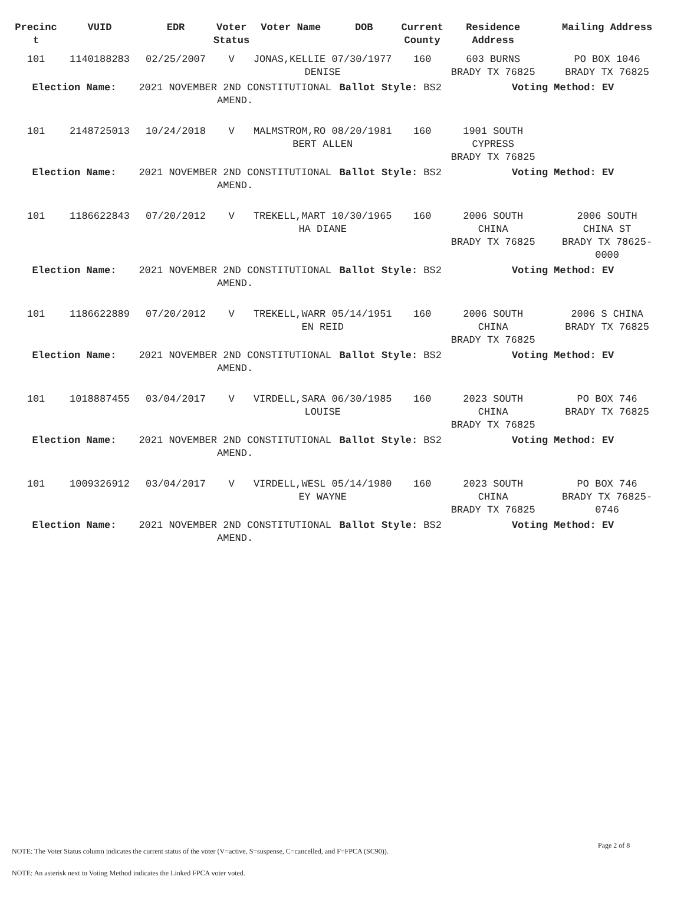| Precinc t | VUID | EDR | Voter Status | Voter Name | DOB | Current County | Residence Address | Mailing Address |
| --- | --- | --- | --- | --- | --- | --- | --- | --- |
| 101 | 1140188283 | 02/25/2007 | V | JONAS,KELLIE 07/30/1977 DENISE | | 160 | 603 BURNS BRADY TX 76825 | PO BOX 1046 BRADY TX 76825 |
| Election Name: | | 2021 NOVEMBER 2ND CONSTITUTIONAL AMEND. | | | Ballot Style: BS2 | | Voting Method: EV | |
| 101 | 2148725013 | 10/24/2018 | V | MALMSTROM,RO 08/20/1981 BERT ALLEN | | 160 | 1901 SOUTH CYPRESS BRADY TX 76825 | |
| Election Name: | | 2021 NOVEMBER 2ND CONSTITUTIONAL AMEND. | | | Ballot Style: BS2 | | Voting Method: EV | |
| 101 | 1186622843 | 07/20/2012 | V | TREKELL,MART 10/30/1965 HA DIANE | | 160 | 2006 SOUTH CHINA BRADY TX 76825 | 2006 SOUTH CHINA ST BRADY TX 78625- 0000 |
| Election Name: | | 2021 NOVEMBER 2ND CONSTITUTIONAL AMEND. | | | Ballot Style: BS2 | | Voting Method: EV | |
| 101 | 1186622889 | 07/20/2012 | V | TREKELL,WARR 05/14/1951 EN REID | | 160 | 2006 SOUTH CHINA BRADY TX 76825 | 2006 S CHINA BRADY TX 76825 |
| Election Name: | | 2021 NOVEMBER 2ND CONSTITUTIONAL AMEND. | | | Ballot Style: BS2 | | Voting Method: EV | |
| 101 | 1018887455 | 03/04/2017 | V | VIRDELL,SARA 06/30/1985 LOUISE | | 160 | 2023 SOUTH CHINA BRADY TX 76825 | PO BOX 746 BRADY TX 76825 |
| Election Name: | | 2021 NOVEMBER 2ND CONSTITUTIONAL AMEND. | | | Ballot Style: BS2 | | Voting Method: EV | |
| 101 | 1009326912 | 03/04/2017 | V | VIRDELL,WESL 05/14/1980 EY WAYNE | | 160 | 2023 SOUTH CHINA BRADY TX 76825 | PO BOX 746 BRADY TX 76825- 0746 |
| Election Name: | | 2021 NOVEMBER 2ND CONSTITUTIONAL AMEND. | | | Ballot Style: BS2 | | Voting Method: EV | |
Page 2 of 8
NOTE: The Voter Status column indicates the current status of the voter (V=active, S=suspense, C=cancelled, and F=FPCA (SC90)).
NOTE: An asterisk next to Voting Method indicates the Linked FPCA voter voted.